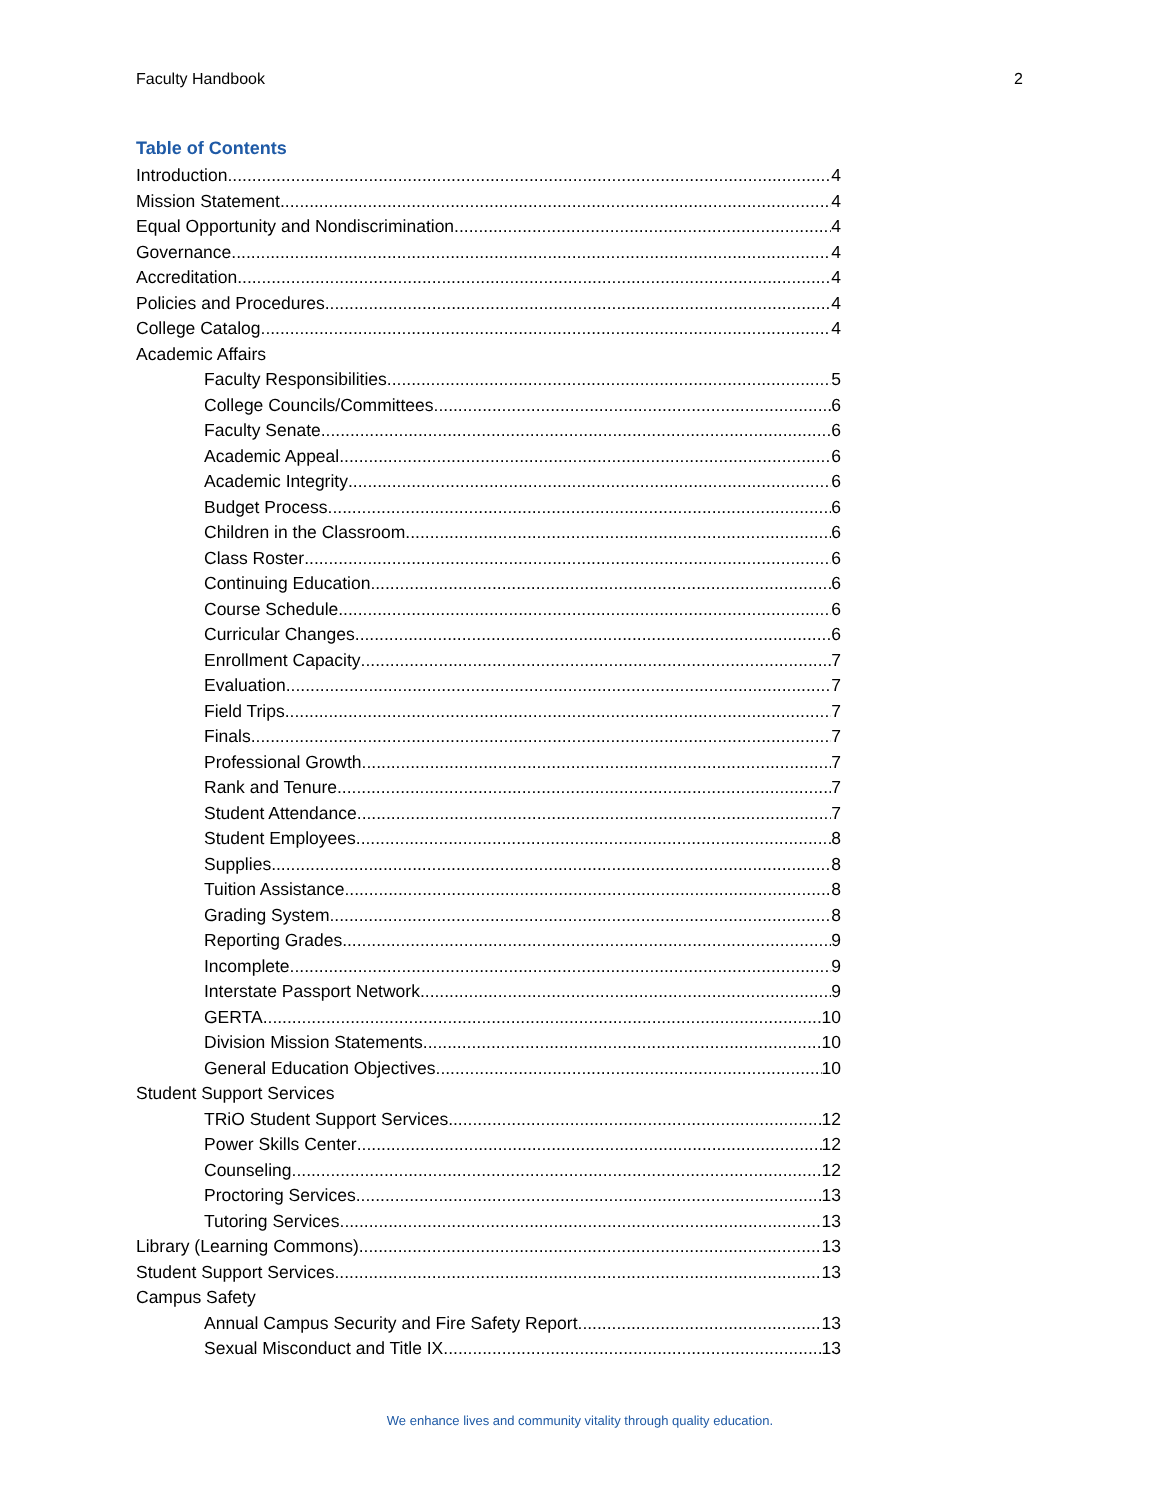Faculty Handbook 2
Table of Contents
Introduction 4
Mission Statement 4
Equal Opportunity and Nondiscrimination 4
Governance 4
Accreditation 4
Policies and Procedures 4
College Catalog 4
Academic Affairs
Faculty Responsibilities 5
College Councils/Committees 6
Faculty Senate 6
Academic Appeal 6
Academic Integrity 6
Budget Process 6
Children in the Classroom 6
Class Roster 6
Continuing Education 6
Course Schedule 6
Curricular Changes 6
Enrollment Capacity 7
Evaluation 7
Field Trips 7
Finals 7
Professional Growth 7
Rank and Tenure 7
Student Attendance 7
Student Employees 8
Supplies 8
Tuition Assistance 8
Grading System 8
Reporting Grades 9
Incomplete 9
Interstate Passport Network 9
GERTA 10
Division Mission Statements 10
General Education Objectives 10
Student Support Services
TRiO Student Support Services 12
Power Skills Center 12
Counseling 12
Proctoring Services 13
Tutoring Services 13
Library (Learning Commons) 13
Student Support Services 13
Campus Safety
Annual Campus Security and Fire Safety Report 13
Sexual Misconduct and Title IX 13
We enhance lives and community vitality through quality education.